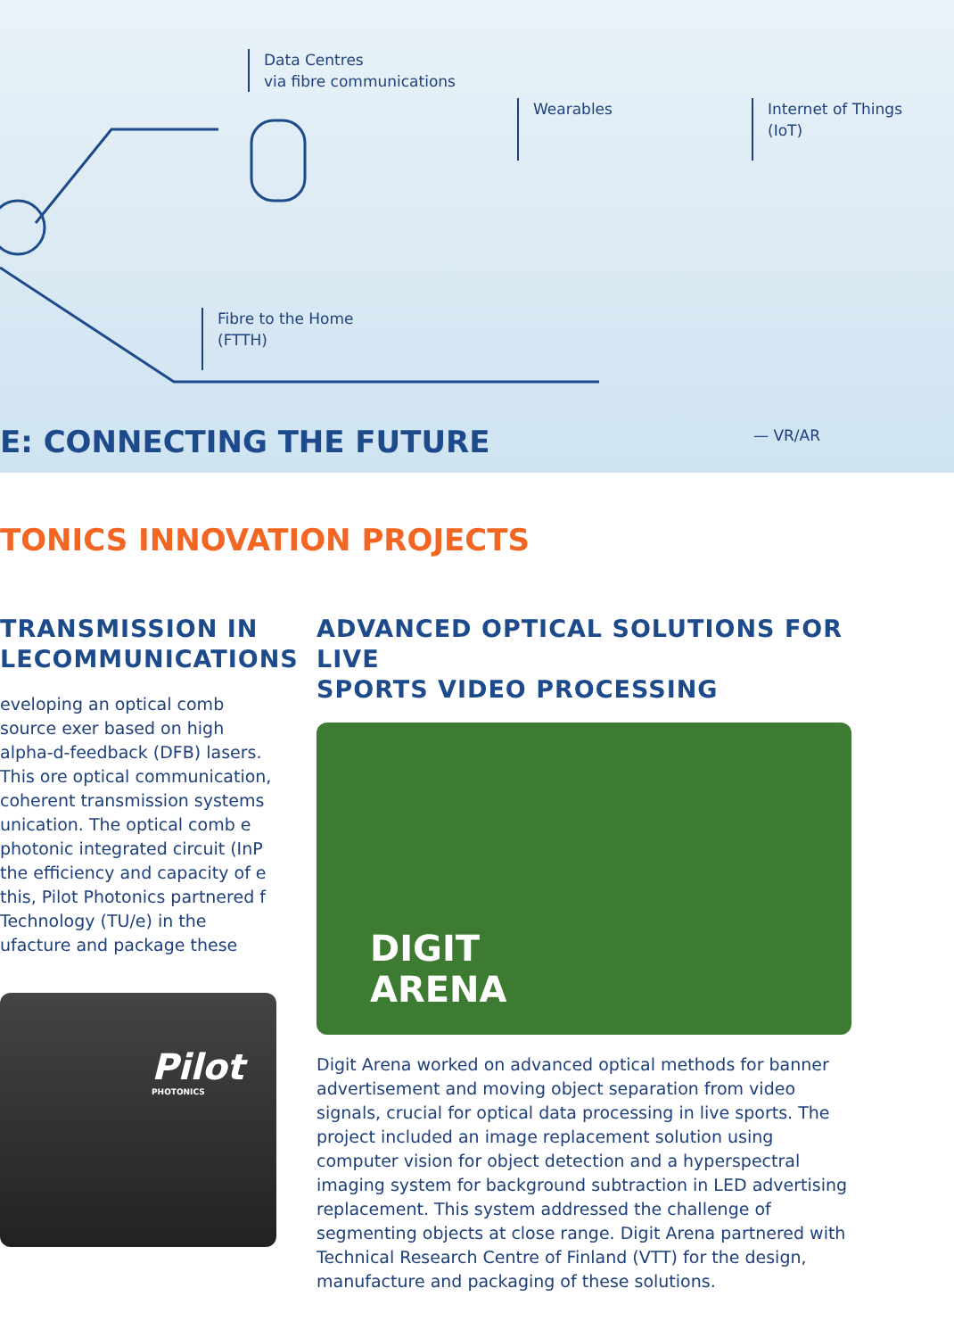Data Centres
via fibre communications
Wearables
Internet of Things
(IoT)
Fibre to the Home
(FTTH)
— VR/AR
E: CONNECTING THE FUTURE
TONICS INNOVATION PROJECTS
TRANSMISSION IN
LECOMMUNICATIONS
eveloping an optical comb source exer based on high alpha-d-feedback (DFB) lasers. This ore optical communication, coherent transmission systems unication. The optical comb e photonic integrated circuit (InP the efficiency and capacity of e this, Pilot Photonics partnered f Technology (TU/e) in the ufacture and package these
Pilot
PHOTONICS
ADVANCED OPTICAL SOLUTIONS FOR LIVE
SPORTS VIDEO PROCESSING
DIGIT
ARENA
Digit Arena worked on advanced optical methods for banner advertisement and moving object separation from video signals, crucial for optical data processing in live sports. The project included an image replacement solution using computer vision for object detection and a hyperspectral imaging system for background subtraction in LED advertising replacement. This system addressed the challenge of segmenting objects at close range. Digit Arena partnered with Technical Research Centre of Finland (VTT) for the design, manufacture and packaging of these solutions.